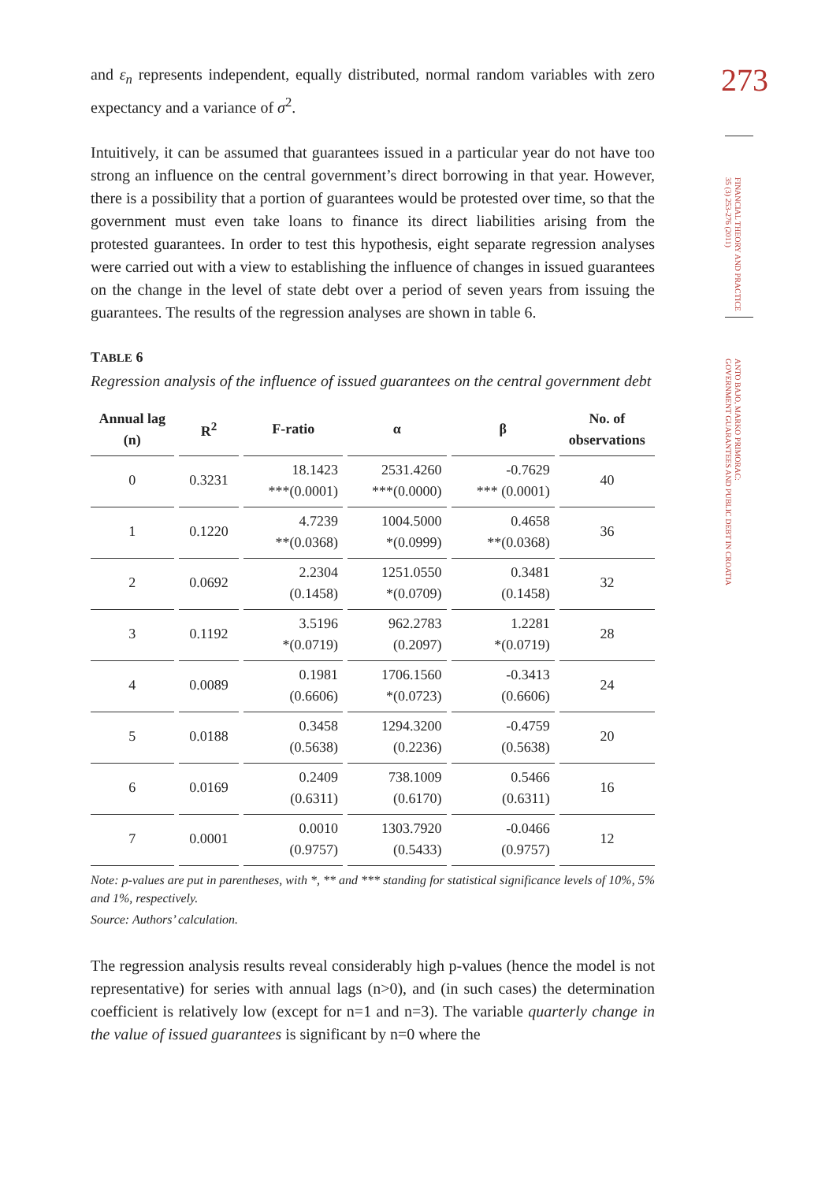273
FINANCIAL THEORY AND PRACTICE
35 (3) 253-276 (2011)
ANTO BAJO, MARKO PRIMORAC:
GOVERNMENT GUARANTEES AND PUBLIC DEBT IN CROATIA
and ε<sub>n</sub> represents independent, equally distributed, normal random variables with zero expectancy and a variance of σ<sup>2</sup>.
Intuitively, it can be assumed that guarantees issued in a particular year do not have too strong an influence on the central government’s direct borrowing in that year. However, there is a possibility that a portion of guarantees would be protested over time, so that the government must even take loans to finance its direct liabilities arising from the protested guarantees. In order to test this hypothesis, eight separate regression analyses were carried out with a view to establishing the influence of changes in issued guarantees on the change in the level of state debt over a period of seven years from issuing the guarantees. The results of the regression analyses are shown in table 6.
TABLE 6
Regression analysis of the influence of issued guarantees on the central government debt
| Annual lag (n) | R<sup>2</sup> | F-ratio | α | β | No. of observations |
| --- | --- | --- | --- | --- | --- |
| 0 | 0.3231 | 18.1423 ***(0.0001) | 2531.4260 ***(0.0000) | -0.7629 *** (0.0001) | 40 |
| 1 | 0.1220 | 4.7239 **(0.0368) | 1004.5000 *(0.0999) | 0.4658 **(0.0368) | 36 |
| 2 | 0.0692 | 2.2304 (0.1458) | 1251.0550 *(0.0709) | 0.3481 (0.1458) | 32 |
| 3 | 0.1192 | 3.5196 *(0.0719) | 962.2783 (0.2097) | 1.2281 *(0.0719) | 28 |
| 4 | 0.0089 | 0.1981 (0.6606) | 1706.1560 *(0.0723) | -0.3413 (0.6606) | 24 |
| 5 | 0.0188 | 0.3458 (0.5638) | 1294.3200 (0.2236) | -0.4759 (0.5638) | 20 |
| 6 | 0.0169 | 0.2409 (0.6311) | 738.1009 (0.6170) | 0.5466 (0.6311) | 16 |
| 7 | 0.0001 | 0.0010 (0.9757) | 1303.7920 (0.5433) | -0.0466 (0.9757) | 12 |
Note: p-values are put in parentheses, with *, ** and *** standing for statistical significance levels of 10%, 5% and 1%, respectively.
Source: Authors’ calculation.
The regression analysis results reveal considerably high p-values (hence the model is not representative) for series with annual lags (n>0), and (in such cases) the determination coefficient is relatively low (except for n=1 and n=3). The variable quarterly change in the value of issued guarantees is significant by n=0 where the